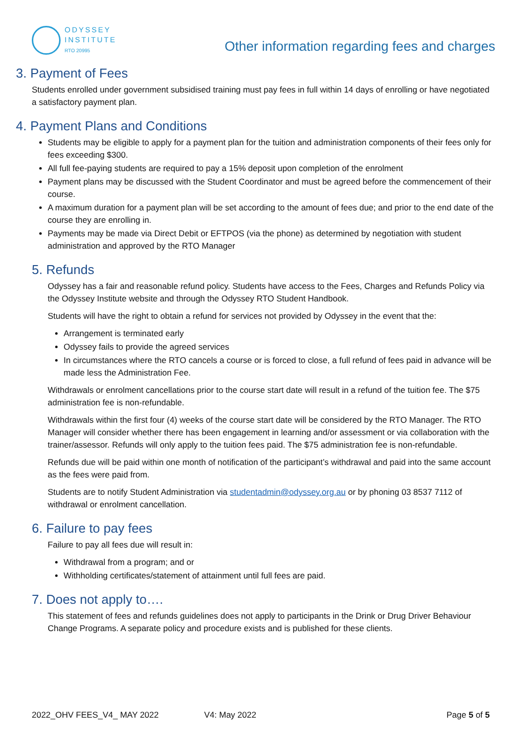ODYSSEY
INSTITUTE
RTO 20995
Other information regarding fees and charges
3. Payment of Fees
Students enrolled under government subsidised training must pay fees in full within 14 days of enrolling or have negotiated a satisfactory payment plan.
4. Payment Plans and Conditions
Students may be eligible to apply for a payment plan for the tuition and administration components of their fees only for fees exceeding $300.
All full fee-paying students are required to pay a 15% deposit upon completion of the enrolment
Payment plans may be discussed with the Student Coordinator and must be agreed before the commencement of their course.
A maximum duration for a payment plan will be set according to the amount of fees due; and prior to the end date of the course they are enrolling in.
Payments may be made via Direct Debit or EFTPOS (via the phone) as determined by negotiation with student administration and approved by the RTO Manager
5. Refunds
Odyssey has a fair and reasonable refund policy. Students have access to the Fees, Charges and Refunds Policy via the Odyssey Institute website and through the Odyssey RTO Student Handbook.
Students will have the right to obtain a refund for services not provided by Odyssey in the event that the:
Arrangement is terminated early
Odyssey fails to provide the agreed services
In circumstances where the RTO cancels a course or is forced to close, a full refund of fees paid in advance will be made less the Administration Fee.
Withdrawals or enrolment cancellations prior to the course start date will result in a refund of the tuition fee. The $75 administration fee is non-refundable.
Withdrawals within the first four (4) weeks of the course start date will be considered by the RTO Manager. The RTO Manager will consider whether there has been engagement in learning and/or assessment or via collaboration with the trainer/assessor. Refunds will only apply to the tuition fees paid. The $75 administration fee is non-refundable.
Refunds due will be paid within one month of notification of the participant’s withdrawal and paid into the same account as the fees were paid from.
Students are to notify Student Administration via studentadmin@odyssey.org.au or by phoning 03 8537 7112 of withdrawal or enrolment cancellation.
6. Failure to pay fees
Failure to pay all fees due will result in:
Withdrawal from a program; and or
Withholding certificates/statement of attainment until full fees are paid.
7. Does not apply to….
This statement of fees and refunds guidelines does not apply to participants in the Drink or Drug Driver Behaviour Change Programs. A separate policy and procedure exists and is published for these clients.
2022_OHV FEES_V4_ MAY 2022 V4: May 2022 Page 5 of 5